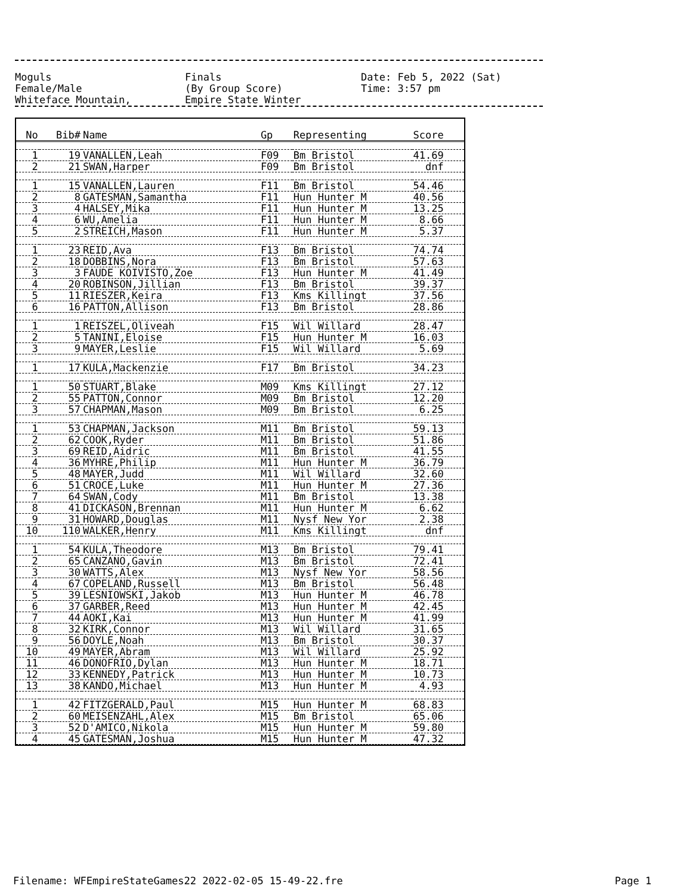Moguls Finals Date: Feb 5, 2022 (Sat)
Female/Male (By Group Score) Time: 3:57 pm
Whiteface Mountain, Empire State Winter
| No | Bib# | Name | Gp | Representing | Score |
| --- | --- | --- | --- | --- | --- |
| 1 | 19 | VANALLEN,Leah | F09 | Bm Bristol | 41.69 |
| 2 | 21 | SWAN,Harper | F09 | Bm Bristol | dnf |
| 1 | 15 | VANALLEN,Lauren | F11 | Bm Bristol | 54.46 |
| 2 | 8 | GATESMAN,Samantha | F11 | Hun Hunter M | 40.56 |
| 3 | 4 | HALSEY,Mika | F11 | Hun Hunter M | 13.25 |
| 4 | 6 | WU,Amelia | F11 | Hun Hunter M | 8.66 |
| 5 | 2 | STREICH,Mason | F11 | Hun Hunter M | 5.37 |
| 1 | 23 | REID,Ava | F13 | Bm Bristol | 74.74 |
| 2 | 18 | DOBBINS,Nora | F13 | Bm Bristol | 57.63 |
| 3 | 3 | FAUDE KOIVISTO,Zoe | F13 | Hun Hunter M | 41.49 |
| 4 | 20 | ROBINSON,Jillian | F13 | Bm Bristol | 39.37 |
| 5 | 11 | RIESZER,Keira | F13 | Kms Killingt | 37.56 |
| 6 | 16 | PATTON,Allison | F13 | Bm Bristol | 28.86 |
| 1 | 1 | REISZEL,Oliveah | F15 | Wil Willard | 28.47 |
| 2 | 5 | TANINI,Eloise | F15 | Hun Hunter M | 16.03 |
| 3 | 9 | MAYER,Leslie | F15 | Wil Willard | 5.69 |
| 1 | 17 | KULA,Mackenzie | F17 | Bm Bristol | 34.23 |
| 1 | 50 | STUART,Blake | M09 | Kms Killingt | 27.12 |
| 2 | 55 | PATTON,Connor | M09 | Bm Bristol | 12.20 |
| 3 | 57 | CHAPMAN,Mason | M09 | Bm Bristol | 6.25 |
| 1 | 53 | CHAPMAN,Jackson | M11 | Bm Bristol | 59.13 |
| 2 | 62 | COOK,Ryder | M11 | Bm Bristol | 51.86 |
| 3 | 69 | REID,Aidric | M11 | Bm Bristol | 41.55 |
| 4 | 36 | MYHRE,Philip | M11 | Hun Hunter M | 36.79 |
| 5 | 48 | MAYER,Judd | M11 | Wil Willard | 32.60 |
| 6 | 51 | CROCE,Luke | M11 | Hun Hunter M | 27.36 |
| 7 | 64 | SWAN,Cody | M11 | Bm Bristol | 13.38 |
| 8 | 41 | DICKASON,Brennan | M11 | Hun Hunter M | 6.62 |
| 9 | 31 | HOWARD,Douglas | M11 | Nysf New Yor | 2.38 |
| 10 | 110 | WALKER,Henry | M11 | Kms Killingt | dnf |
| 1 | 54 | KULA,Theodore | M13 | Bm Bristol | 79.41 |
| 2 | 65 | CANZANO,Gavin | M13 | Bm Bristol | 72.41 |
| 3 | 30 | WATTS,Alex | M13 | Nysf New Yor | 58.56 |
| 4 | 67 | COPELAND,Russell | M13 | Bm Bristol | 56.48 |
| 5 | 39 | LESNIOWSKI,Jakob | M13 | Hun Hunter M | 46.78 |
| 6 | 37 | GARBER,Reed | M13 | Hun Hunter M | 42.45 |
| 7 | 44 | AOKI,Kai | M13 | Hun Hunter M | 41.99 |
| 8 | 32 | KIRK,Connor | M13 | Wil Willard | 31.65 |
| 9 | 56 | DOYLE,Noah | M13 | Bm Bristol | 30.37 |
| 10 | 49 | MAYER,Abram | M13 | Wil Willard | 25.92 |
| 11 | 46 | DONOFRIO,Dylan | M13 | Hun Hunter M | 18.71 |
| 12 | 33 | KENNEDY,Patrick | M13 | Hun Hunter M | 10.73 |
| 13 | 38 | KANDO,Michael | M13 | Hun Hunter M | 4.93 |
| 1 | 42 | FITZGERALD,Paul | M15 | Hun Hunter M | 68.83 |
| 2 | 60 | MEISENZAHL,Alex | M15 | Bm Bristol | 65.06 |
| 3 | 52 | D'AMICO,Nikola | M15 | Hun Hunter M | 59.80 |
| 4 | 45 | GATESMAN,Joshua | M15 | Hun Hunter M | 47.32 |
Filename: WFEmpireStateGames22 2022-02-05 15-49-22.fre Page 1